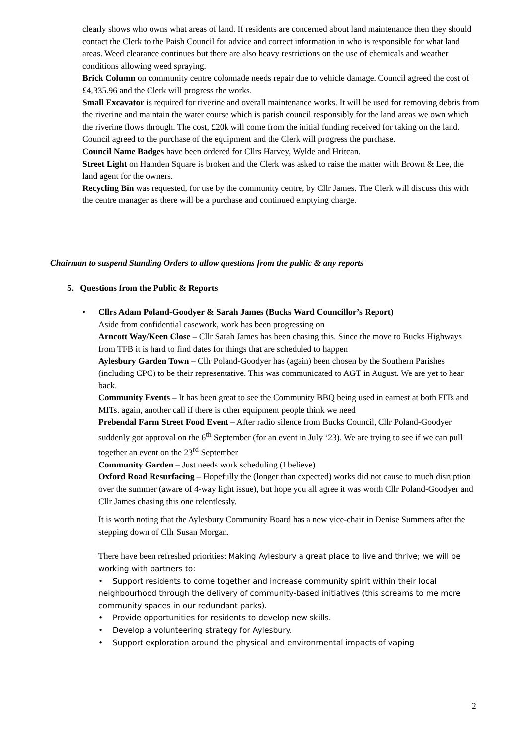clearly shows who owns what areas of land. If residents are concerned about land maintenance then they should contact the Clerk to the Paish Council for advice and correct information in who is responsible for what land areas. Weed clearance continues but there are also heavy restrictions on the use of chemicals and weather conditions allowing weed spraying.
Brick Column on community centre colonnade needs repair due to vehicle damage. Council agreed the cost of £4,335.96 and the Clerk will progress the works.
Small Excavator is required for riverine and overall maintenance works. It will be used for removing debris from the riverine and maintain the water course which is parish council responsibly for the land areas we own which the riverine flows through. The cost, £20k will come from the initial funding received for taking on the land. Council agreed to the purchase of the equipment and the Clerk will progress the purchase.
Council Name Badges have been ordered for Cllrs Harvey, Wylde and Hritcan.
Street Light on Hamden Square is broken and the Clerk was asked to raise the matter with Brown & Lee, the land agent for the owners.
Recycling Bin was requested, for use by the community centre, by Cllr James. The Clerk will discuss this with the centre manager as there will be a purchase and continued emptying charge.
Chairman to suspend Standing Orders to allow questions from the public & any reports
5. Questions from the Public & Reports
• Cllrs Adam Poland-Goodyer & Sarah James (Bucks Ward Councillor’s Report)
Aside from confidential casework, work has been progressing on
Arncott Way/Keen Close – Cllr Sarah James has been chasing this. Since the move to Bucks Highways from TFB it is hard to find dates for things that are scheduled to happen
Aylesbury Garden Town – Cllr Poland-Goodyer has (again) been chosen by the Southern Parishes (including CPC) to be their representative. This was communicated to AGT in August. We are yet to hear back.
Community Events – It has been great to see the Community BBQ being used in earnest at both FITs and MITs. again, another call if there is other equipment people think we need
Prebendal Farm Street Food Event – After radio silence from Bucks Council, Cllr Poland-Goodyer suddenly got approval on the 6<sup>th</sup> September (for an event in July ‘23). We are trying to see if we can pull together an event on the 23<sup>rd</sup> September
Community Garden – Just needs work scheduling (I believe)
Oxford Road Resurfacing – Hopefully the (longer than expected) works did not cause to much disruption over the summer (aware of 4-way light issue), but hope you all agree it was worth Cllr Poland-Goodyer and Cllr James chasing this one relentlessly.
It is worth noting that the Aylesbury Community Board has a new vice-chair in Denise Summers after the stepping down of Cllr Susan Morgan.
There have been refreshed priorities: Making Aylesbury a great place to live and thrive; we will be working with partners to:
• Support residents to come together and increase community spirit within their local neighbourhood through the delivery of community-based initiatives (this screams to me more community spaces in our redundant parks).
• Provide opportunities for residents to develop new skills.
• Develop a volunteering strategy for Aylesbury.
• Support exploration around the physical and environmental impacts of vaping
2